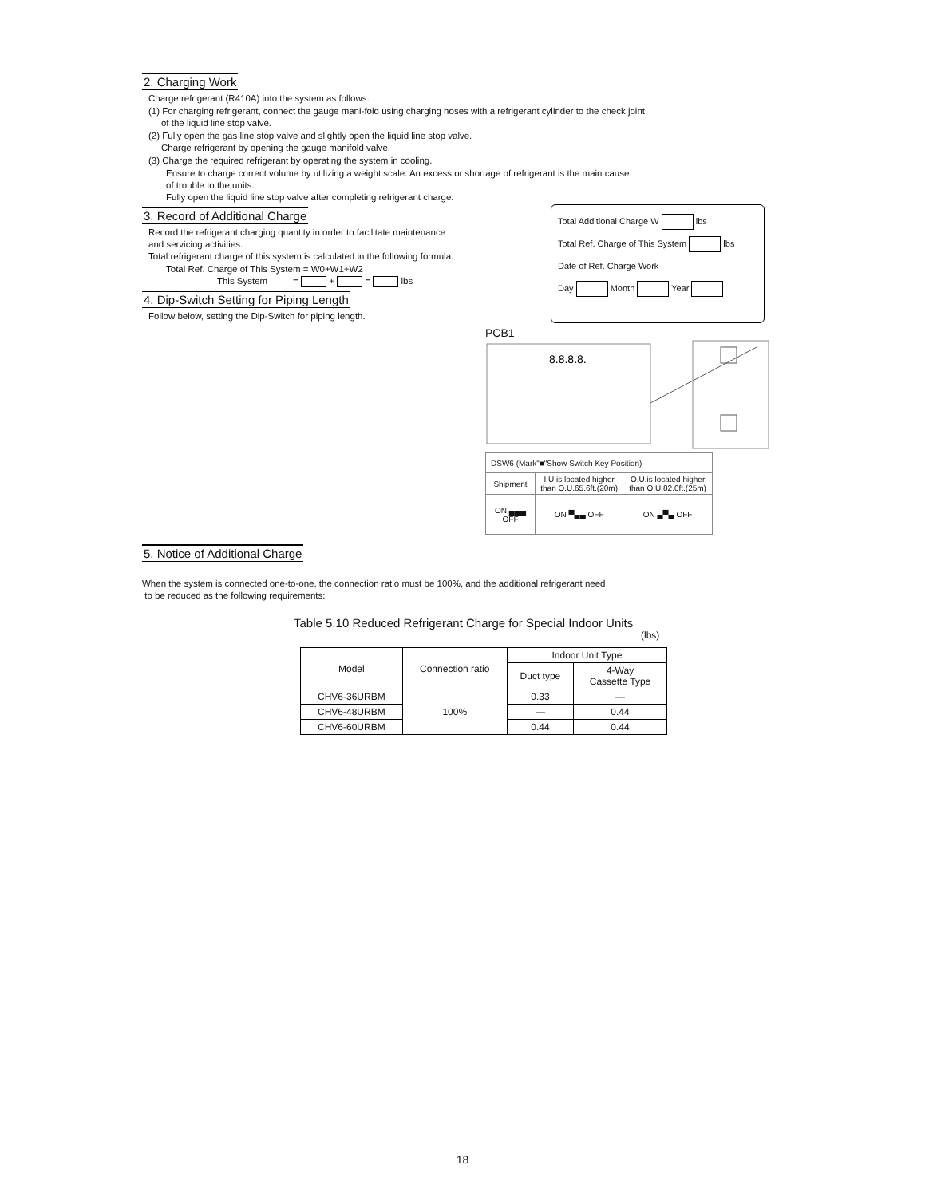2. Charging Work
Charge refrigerant (R410A) into the system as follows.
(1) For charging refrigerant, connect the gauge mani-fold using charging hoses with a refrigerant cylinder to the check joint
of the liquid line stop valve.
(2) Fully open the gas line stop valve and slightly open the liquid line stop valve.
Charge refrigerant by opening the gauge manifold valve.
(3) Charge the required refrigerant by operating the system in cooling.
Ensure to charge correct volume by utilizing a weight scale. An excess or shortage of refrigerant is the main cause
of trouble to the units.
Fully open the liquid line stop valve after completing refrigerant charge.
3. Record of Additional Charge
Record the refrigerant charging quantity in order to facilitate maintenance
and servicing activities.
Total refrigerant charge of this system is calculated in the following formula.
Total Ref. Charge of This System = W0+W1+W2
This System = + = lbs
4. Dip-Switch Setting for Piping Length
Follow below, setting the Dip-Switch for piping length.
Total Additional Charge W lbs
Total Ref. Charge of This System lbs
Date of Ref. Charge Work
Day Month Year
PCB1
8.8.8.8.
| DSW6 (Mark"■"Show Switch Key Position) | | |
| Shipment | I.U.is located higher than O.U.65.6ft.(20m) | O.U.is located higher than O.U.82.0ft.(25m) |
| ON ▄▄▄ OFF | ON ▀▄▄ OFF | ON ▄▀▄ OFF |
5. Notice of Additional Charge
When the system is connected one-to-one, the connection ratio must be 100%, and the additional refrigerant need
to be reduced as the following requirements:
Table 5.10 Reduced Refrigerant Charge for Special Indoor Units
(lbs)
| Model | Connection ratio | Indoor Unit Type | |
| --- | --- | --- | --- |
| | | Duct type | 4-Way Cassette Type |
| CHV6-36URBM | 100% | 0.33 | — |
| CHV6-48URBM | | — | 0.44 |
| CHV6-60URBM | | 0.44 | 0.44 |
18